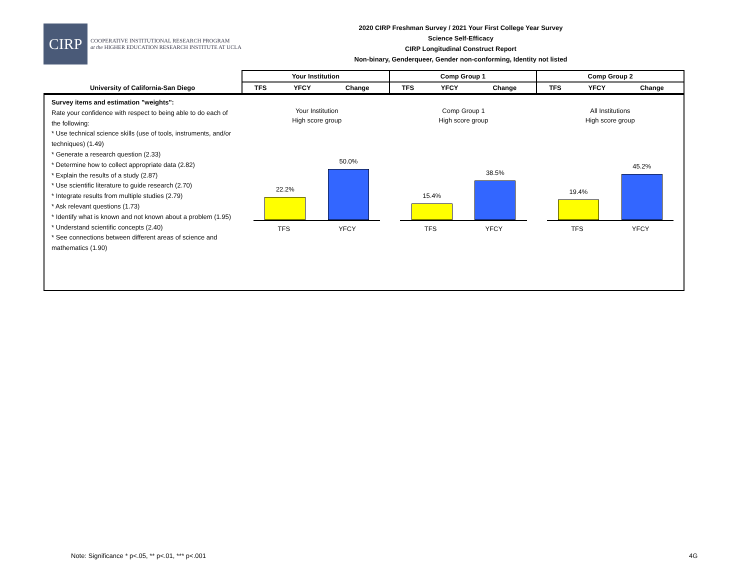CIRP
COOPERATIVE INSTITUTIONAL RESEARCH PROGRAM
at the HIGHER EDUCATION RESEARCH INSTITUTE AT UCLA
2020 CIRP Freshman Survey / 2021 Your First College Year Survey
Science Self-Efficacy
CIRP Longitudinal Construct Report
Non-binary, Genderqueer, Gender non-conforming, Identity not listed
| | Your Institution | | | Comp Group 1 | | | Comp Group 2 | | |
| --- | --- | --- | --- | --- | --- | --- | --- | --- | --- |
| University of California-San Diego | TFS | YFCY | Change | TFS | YFCY | Change | TFS | YFCY | Change |
Survey items and estimation "weights":
Rate your confidence with respect to being able to do each of the following:
* Use technical science skills (use of tools, instruments, and/or techniques) (1.49)
* Generate a research question (2.33)
* Determine how to collect appropriate data (2.82)
* Explain the results of a study (2.87)
* Use scientific literature to guide research (2.70)
* Integrate results from multiple studies (2.79)
* Ask relevant questions (1.73)
* Identify what is known and not known about a problem (1.95)
* Understand scientific concepts (2.40)
* See connections between different areas of science and mathematics (1.90)
Your Institution
High score group
22.2%
50.0%
TFS YFCY
Comp Group 1
High score group
15.4%
38.5%
TFS YFCY
All Institutions
High score group
19.4%
45.2%
TFS YFCY
Note: Significance * p<.05, ** p<.01, *** p<.001
4G